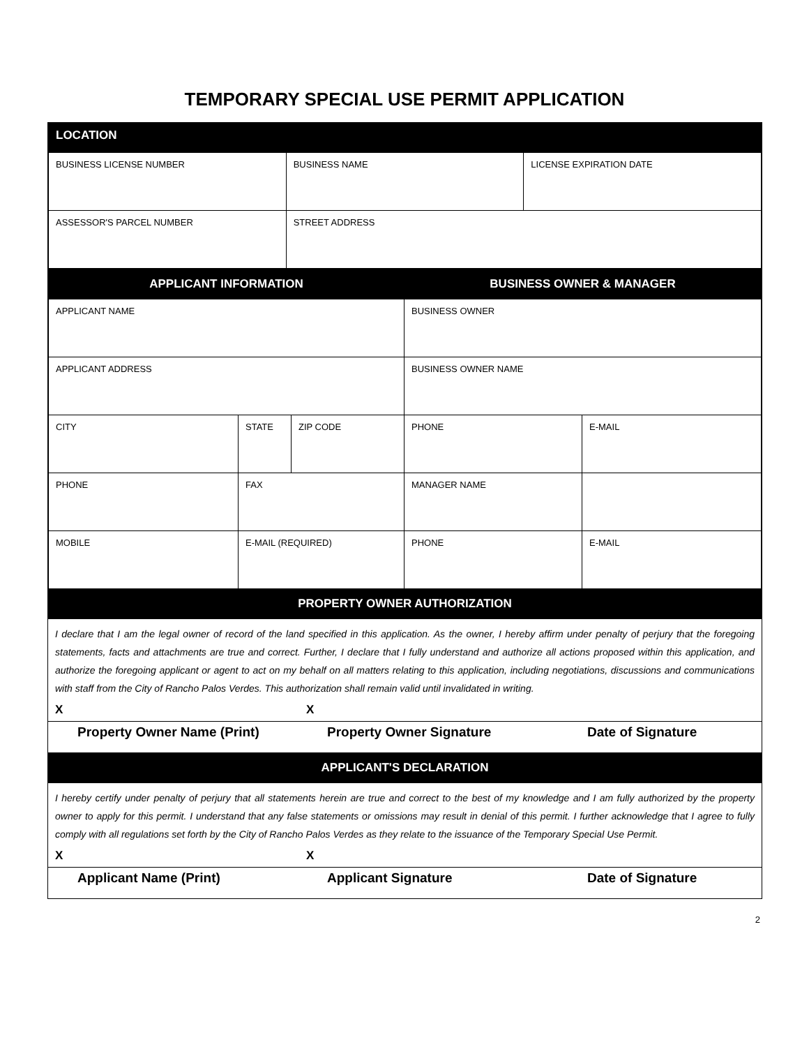TEMPORARY SPECIAL USE PERMIT APPLICATION
| LOCATION | | |
| BUSINESS LICENSE NUMBER | BUSINESS NAME | LICENSE EXPIRATION DATE |
| ASSESSOR'S PARCEL NUMBER | STREET ADDRESS | |
| APPLICANT INFORMATION | | | BUSINESS OWNER & MANAGER | |
| --- | --- | --- | --- | --- |
| APPLICANT NAME | | | BUSINESS OWNER | |
| APPLICANT ADDRESS | | | BUSINESS OWNER NAME | |
| CITY | STATE | ZIP CODE | PHONE | E-MAIL |
| PHONE | FAX | | MANAGER NAME | |
| MOBILE | E-MAIL (REQUIRED) | | PHONE | E-MAIL |
| PROPERTY OWNER AUTHORIZATION | | | | |
I declare that I am the legal owner of record of the land specified in this application. As the owner, I hereby affirm under penalty of perjury that the foregoing statements, facts and attachments are true and correct. Further, I declare that I fully understand and authorize all actions proposed within this application, and authorize the foregoing applicant or agent to act on my behalf on all matters relating to this application, including negotiations, discussions and communications with staff from the City of Rancho Palos Verdes. This authorization shall remain valid until invalidated in writing.
X X
Property Owner Name (Print) Property Owner Signature Date of Signature
| APPLICANT'S DECLARATION |
| --- |
I hereby certify under penalty of perjury that all statements herein are true and correct to the best of my knowledge and I am fully authorized by the property owner to apply for this permit. I understand that any false statements or omissions may result in denial of this permit. I further acknowledge that I agree to fully comply with all regulations set forth by the City of Rancho Palos Verdes as they relate to the issuance of the Temporary Special Use Permit.
X X
Applicant Name (Print) Applicant Signature Date of Signature
2